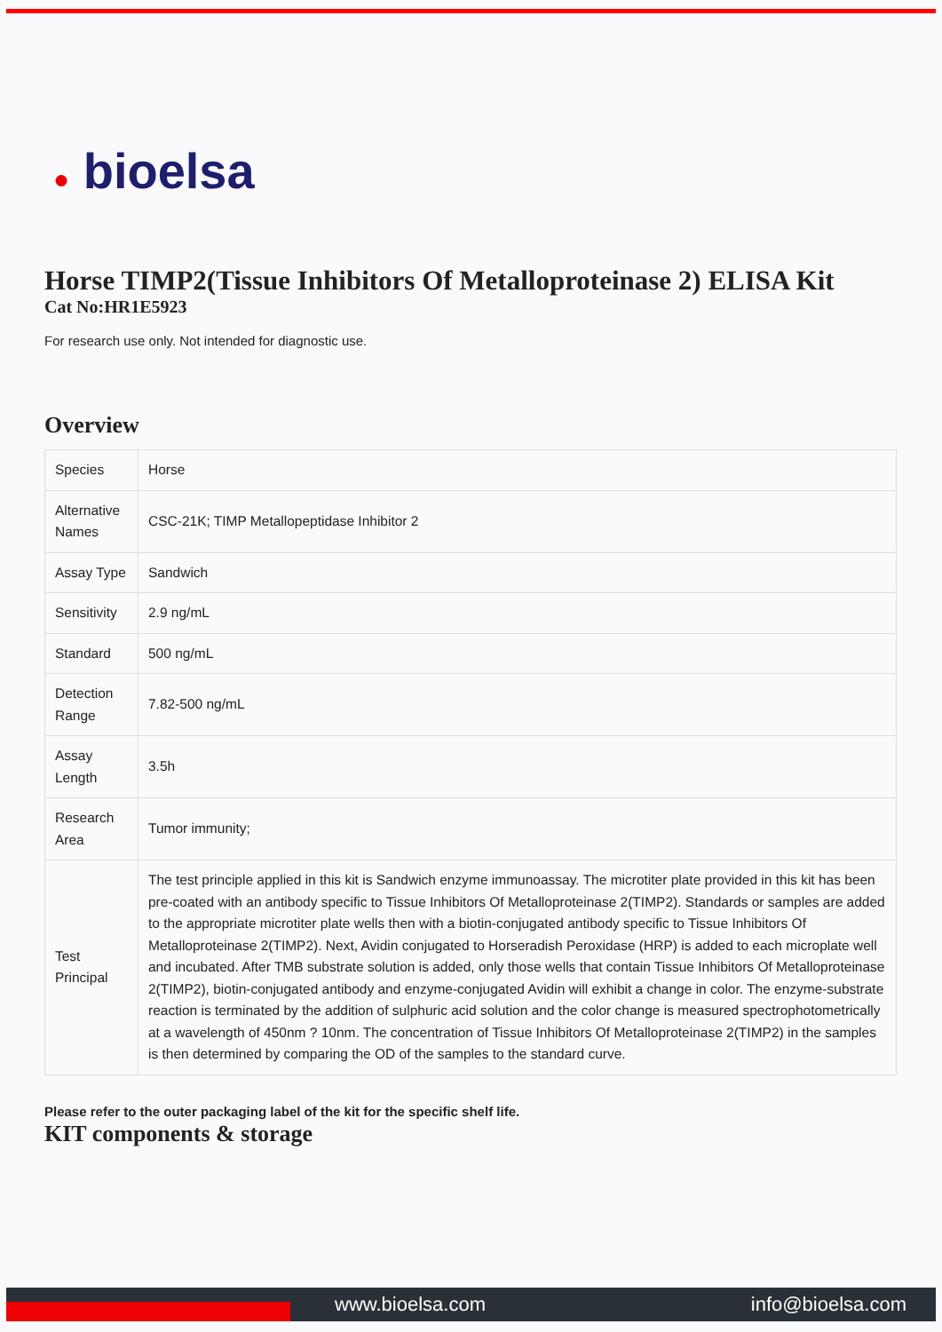● bioelsa
Horse TIMP2(Tissue Inhibitors Of Metalloproteinase 2) ELISA Kit
Cat No:HR1E5923
For research use only. Not intended for diagnostic use.
Overview
| Species | Horse |
| Alternative Names | CSC-21K; TIMP Metallopeptidase Inhibitor 2 |
| Assay Type | Sandwich |
| Sensitivity | 2.9 ng/mL |
| Standard | 500 ng/mL |
| Detection Range | 7.82-500 ng/mL |
| Assay Length | 3.5h |
| Research Area | Tumor immunity; |
| Test Principal | The test principle applied in this kit is Sandwich enzyme immunoassay. The microtiter plate provided in this kit has been pre-coated with an antibody specific to Tissue Inhibitors Of Metalloproteinase 2(TIMP2). Standards or samples are added to the appropriate microtiter plate wells then with a biotin-conjugated antibody specific to Tissue Inhibitors Of Metalloproteinase 2(TIMP2). Next, Avidin conjugated to Horseradish Peroxidase (HRP) is added to each microplate well and incubated. After TMB substrate solution is added, only those wells that contain Tissue Inhibitors Of Metalloproteinase 2(TIMP2), biotin-conjugated antibody and enzyme-conjugated Avidin will exhibit a change in color. The enzyme-substrate reaction is terminated by the addition of sulphuric acid solution and the color change is measured spectrophotometrically at a wavelength of 450nm ? 10nm. The concentration of Tissue Inhibitors Of Metalloproteinase 2(TIMP2) in the samples is then determined by comparing the OD of the samples to the standard curve. |
Please refer to the outer packaging label of the kit for the specific shelf life.
KIT components & storage
www.bioelsa.com info@bioelsa.com